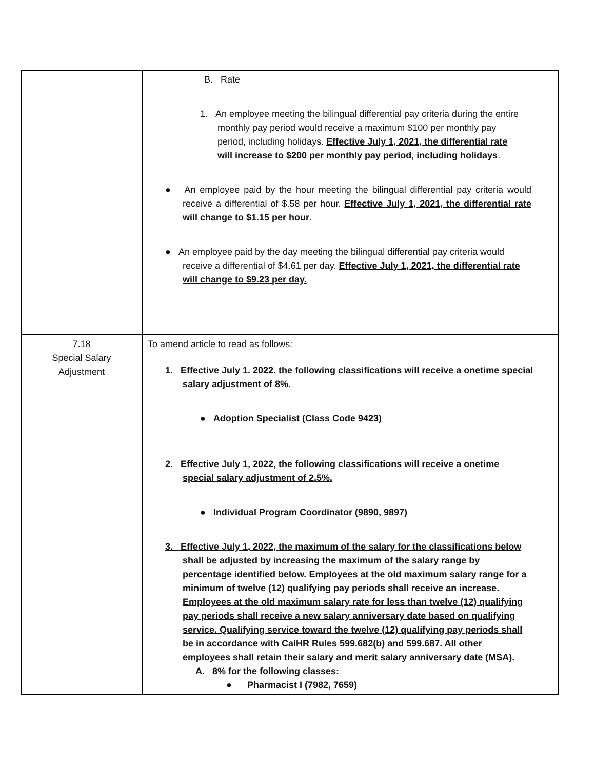| | B. Rate 1. An employee meeting the bilingual differential pay criteria during the entire monthly pay period would receive a maximum $100 per monthly pay period, including holidays. Effective July 1, 2021, the differential rate will increase to $200 per monthly pay period, including holidays . ● An employee paid by the hour meeting the bilingual differential pay criteria would receive a differential of $.58 per hour. Effective July 1, 2021, the differential rate will change to $1.15 per hour . ● An employee paid by the day meeting the bilingual differential pay criteria would receive a differential of $4.61 per day. Effective July 1, 2021, the differential rate will change to $9.23 per day. |
| 7.18 Special Salary Adjustment | To amend article to read as follows: 1. Effective July 1. 2022. the following classifications will receive a onetime special salary adjustment of 8% . ● Adoption Specialist (Class Code 9423) 2. Effective July 1, 2022, the following classifications will receive a onetime special salary adjustment of 2.5%. ● Individual Program Coordinator (9890, 9897) 3. Effective July 1, 2022, the maximum of the salary for the classifications below shall be adjusted by increasing the maximum of the salary range by percentage identified below. Employees at the old maximum salary range for a minimum of twelve (12) qualifying pay periods shall receive an increase. Employees at the old maximum salary rate for less than twelve (12) qualifying pay periods shall receive a new salary anniversary date based on qualifying service. Qualifying service toward the twelve (12) qualifying pay periods shall be in accordance with CalHR Rules 599.682(b) and 599.687. All other employees shall retain their salary and merit salary anniversary date (MSA). A. 8% for the following classes: ● Pharmacist I (7982, 7659) |